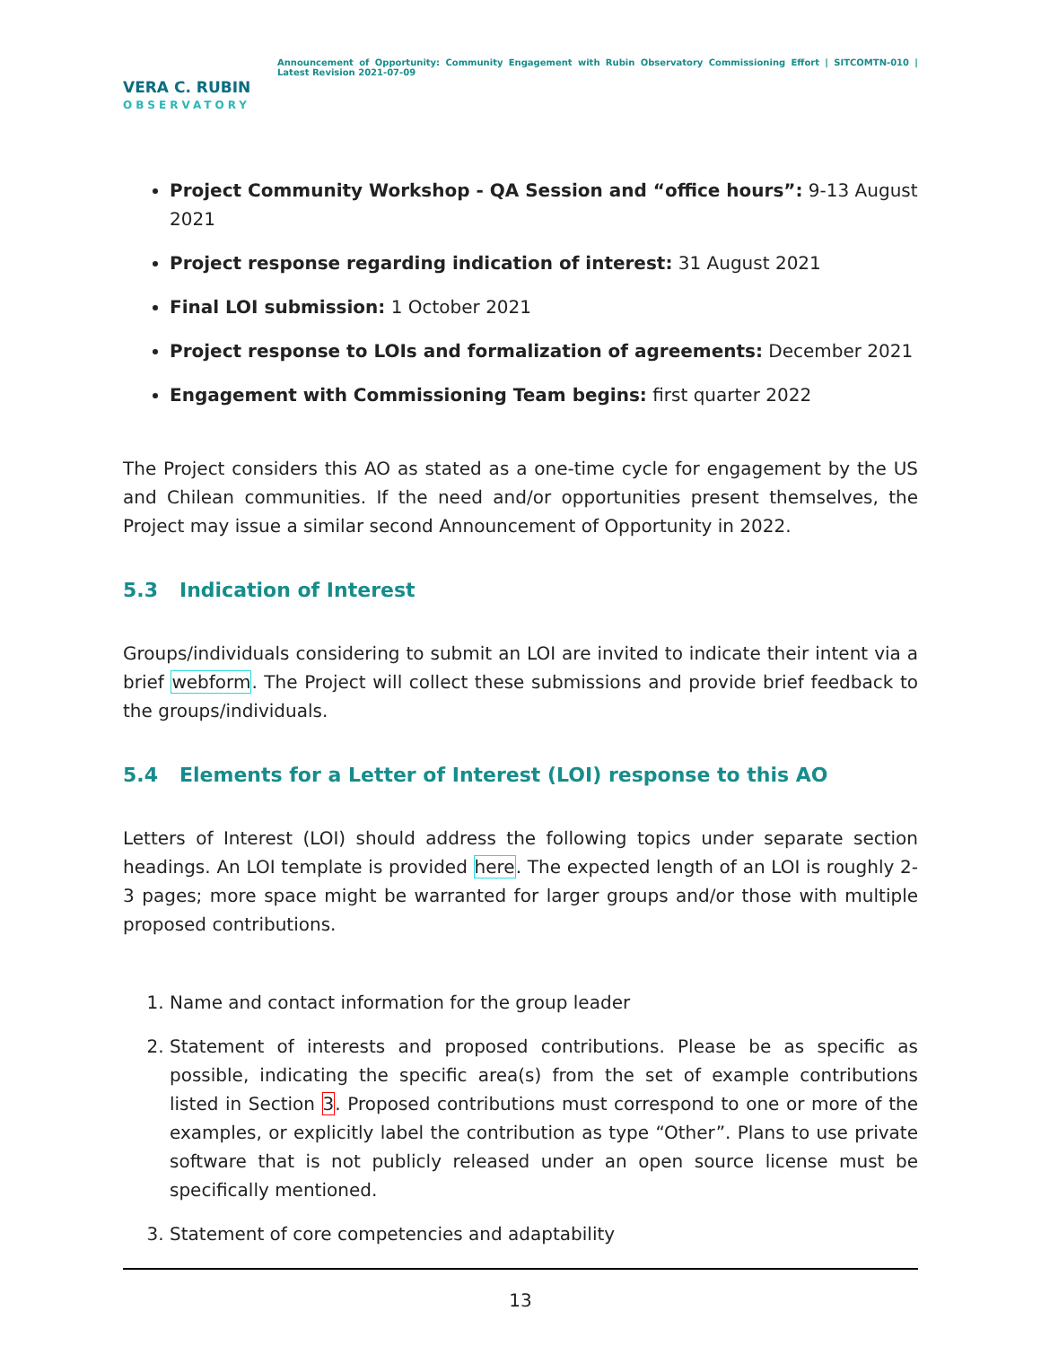VERA C. RUBIN
OBSERVATORY
Announcement of Opportunity: Community Engagement with Rubin Observatory Commissioning Effort | SITCOMTN-010 | Latest Revision 2021-07-09
Project Community Workshop - QA Session and “office hours”: 9-13 August 2021
Project response regarding indication of interest: 31 August 2021
Final LOI submission: 1 October 2021
Project response to LOIs and formalization of agreements: December 2021
Engagement with Commissioning Team begins: first quarter 2022
The Project considers this AO as stated as a one-time cycle for engagement by the US and Chilean communities. If the need and/or opportunities present themselves, the Project may issue a similar second Announcement of Opportunity in 2022.
5.3 Indication of Interest
Groups/individuals considering to submit an LOI are invited to indicate their intent via a brief webform. The Project will collect these submissions and provide brief feedback to the groups/individuals.
5.4 Elements for a Letter of Interest (LOI) response to this AO
Letters of Interest (LOI) should address the following topics under separate section headings. An LOI template is provided here. The expected length of an LOI is roughly 2-3 pages; more space might be warranted for larger groups and/or those with multiple proposed contributions.
1. Name and contact information for the group leader
2. Statement of interests and proposed contributions. Please be as specific as possible, indicating the specific area(s) from the set of example contributions listed in Section 3. Proposed contributions must correspond to one or more of the examples, or explicitly label the contribution as type “Other”. Plans to use private software that is not publicly released under an open source license must be specifically mentioned.
3. Statement of core competencies and adaptability
13